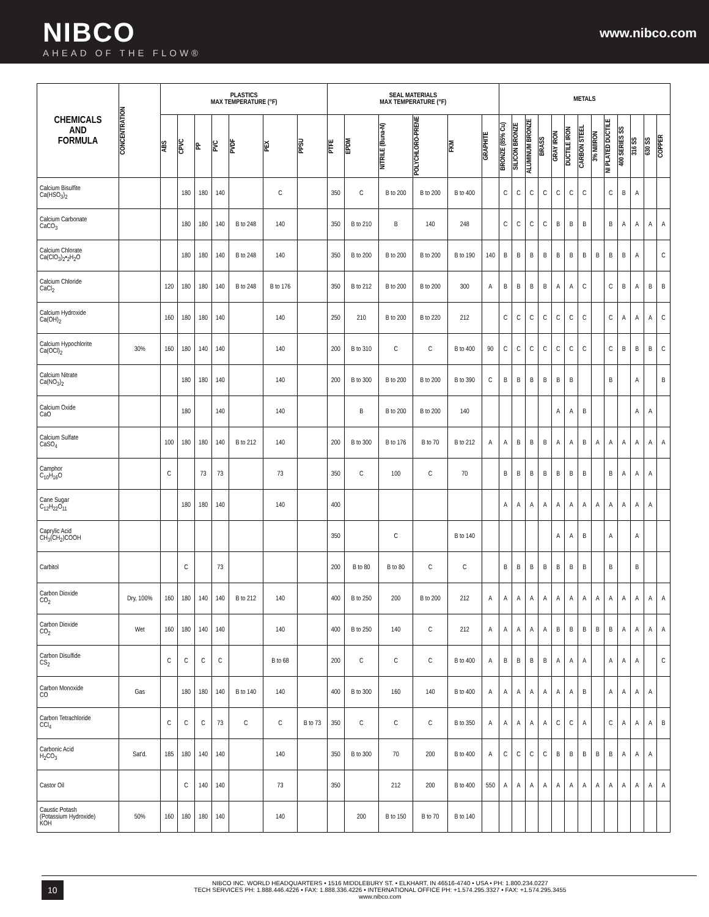NIBCO
AHEAD OF THE FLOW®
www.nibco.com
| CHEMICALS AND FORMULA | CONCENTRATION | PLASTICS MAX TEMPERATURE (°F) | | | | | | | SEAL MATERIALS MAX TEMPERATURE (°F) | | | | | | METALS | | | | | | | | | | | | |
| --- | --- | --- | --- | --- | --- | --- | --- | --- | --- | --- | --- | --- | --- | --- | --- | --- | --- | --- | --- | --- | --- | --- | --- | --- | --- | --- | --- |
| | | ABS | CPVC | PP | PVC | PVDF | PEX | PPSU | PTFE | EPDM | NITRILE (Buna-N) | POLYCHLORO-PRENE | FKM | GRAPHITE | BRONZE (85% Cu) | SILICON BRONZE | ALUMINUM BRONZE | BRASS | GRAY IRON | DUCTILE IRON | CARBON STEEL | 3% NI/IRON | NI PLATED DUCTILE | 400 SERIES SS | 316 SS | 630 SS | COPPER |
| Calcium Bisulfite Ca(HSO<sub>3</sub>)<sub>2</sub> | | | 180 | 180 | 140 | | C | | 350 | C | B to 200 | B to 200 | B to 400 | | C | C | C | C | C | C | C | | C | B | A | | |
| Calcium Carbonate CaCO<sub>3</sub> | | | 180 | 180 | 140 | B to 248 | 140 | | 350 | B to 210 | B | 140 | 248 | | C | C | C | C | B | B | B | | B | A | A | A | A |
| Calcium Chlorate Ca(ClO<sub>3</sub>)<sub>2</sub>•<sub>2</sub>H<sub>2</sub>O | | | 180 | 180 | 140 | B to 248 | 140 | | 350 | B to 200 | B to 200 | B to 200 | B to 190 | 140 | B | B | B | B | B | B | B | B | B | B | A | | C |
| Calcium Chloride CaCl<sub>2</sub> | | 120 | 180 | 180 | 140 | B to 248 | B to 176 | | 350 | B to 212 | B to 200 | B to 200 | 300 | A | B | B | B | B | A | A | C | | C | B | A | B | B |
| Calcium Hydroxide Ca(OH)<sub>2</sub> | | 160 | 180 | 180 | 140 | | 140 | | 250 | 210 | B to 200 | B to 220 | 212 | | C | C | C | C | C | C | C | | C | A | A | A | C |
| Calcium Hypochlorite Ca(OCl)<sub>2</sub> | 30% | 160 | 180 | 140 | 140 | | 140 | | 200 | B to 310 | C | C | B to 400 | 90 | C | C | C | C | C | C | C | | C | B | B | B | C |
| Calcium Nitrate Ca(NO<sub>3</sub>)<sub>2</sub> | | | 180 | 180 | 140 | | 140 | | 200 | B to 300 | B to 200 | B to 200 | B to 390 | C | B | B | B | B | B | B | | | B | | A | | B |
| Calcium Oxide CaO | | | 180 | | 140 | | 140 | | | B | B to 200 | B to 200 | 140 | | | | | | A | A | B | | | | A | A | |
| Calcium Sulfate CaSO<sub>4</sub> | | 100 | 180 | 180 | 140 | B to 212 | 140 | | 200 | B to 300 | B to 176 | B to 70 | B to 212 | A | A | B | B | B | A | A | B | A | A | A | A | A | A |
| Camphor C<sub>10</sub>H<sub>16</sub>O | | C | | 73 | 73 | | 73 | | 350 | C | 100 | C | 70 | | B | B | B | B | B | B | B | | B | A | A | A | |
| Cane Sugar C<sub>12</sub>H<sub>22</sub>O<sub>11</sub> | | | 180 | 180 | 140 | | 140 | | 400 | | | | | | A | A | A | A | A | A | A | A | A | A | A | A | |
| Caprylic Acid CH<sub>3</sub>(CH<sub>2</sub>)COOH | | | | | | | | | 350 | | C | | B to 140 | | | | | | A | A | B | | A | | A | | |
| Carbitol | | | C | | 73 | | | | 200 | B to 80 | B to 80 | C | C | | B | B | B | B | B | B | B | | B | | B | | |
| Carbon Dioxide CO<sub>2</sub> | Dry, 100% | 160 | 180 | 140 | 140 | B to 212 | 140 | | 400 | B to 250 | 200 | B to 200 | 212 | A | A | A | A | A | A | A | A | A | A | A | A | A | A |
| Carbon Dioxide CO<sub>2</sub> | Wet | 160 | 180 | 140 | 140 | | 140 | | 400 | B to 250 | 140 | C | 212 | A | A | A | A | A | B | B | B | B | B | A | A | A | A |
| Carbon Disulfide CS<sub>2</sub> | | C | C | C | C | | B to 68 | | 200 | C | C | C | B to 400 | A | B | B | B | B | A | A | A | | A | A | A | | C |
| Carbon Monoxide CO | Gas | | 180 | 180 | 140 | B to 140 | 140 | | 400 | B to 300 | 160 | 140 | B to 400 | A | A | A | A | A | A | A | B | | A | A | A | A | |
| Carbon Tetrachloride CCl<sub>4</sub> | | C | C | C | 73 | C | C | B to 73 | 350 | C | C | C | B to 350 | A | A | A | A | A | C | C | A | | C | A | A | A | B |
| Carbonic Acid H<sub>2</sub>CO<sub>3</sub> | Sat'd. | 185 | 180 | 140 | 140 | | 140 | | 350 | B to 300 | 70 | 200 | B to 400 | A | C | C | C | C | B | B | B | B | B | A | A | A | |
| Castor Oil | | | C | 140 | 140 | | 73 | | 350 | | 212 | 200 | B to 400 | 550 | A | A | A | A | A | A | A | A | A | A | A | A | A |
| Caustic Potash (Potassium Hydroxide) KOH | 50% | 160 | 180 | 180 | 140 | | 140 | | | 200 | B to 150 | B to 70 | B to 140 | | | | | | | | | | | | | | |
10
NIBCO INC. WORLD HEADQUARTERS • 1516 MIDDLEBURY ST. • ELKHART, IN 46516-4740 • USA • PH: 1.800.234.0227
TECH SERVICES PH: 1.888.446.4226 • FAX: 1.888.336.4226 • INTERNATIONAL OFFICE PH: +1.574.295.3327 • FAX: +1.574.295.3455
www.nibco.com